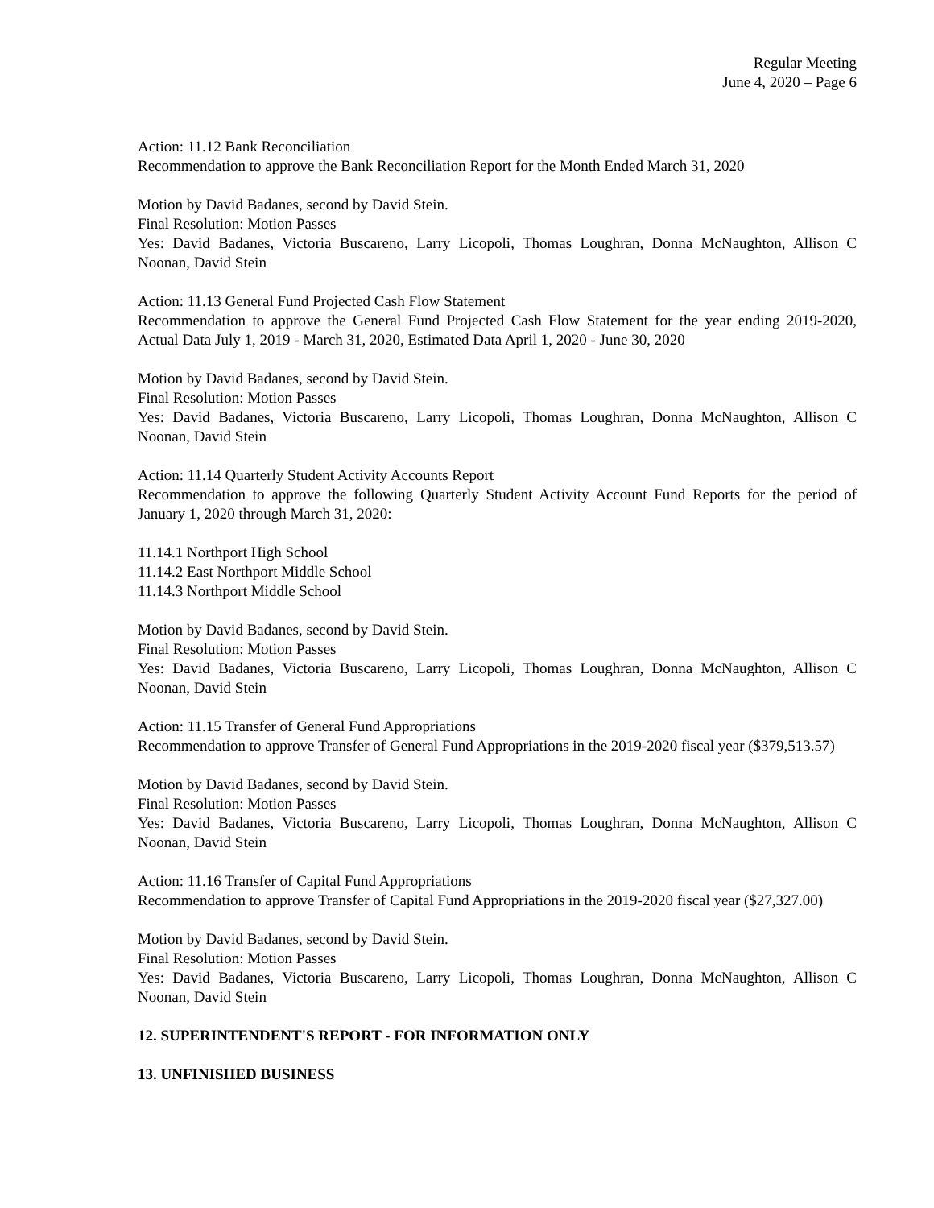Regular Meeting
June 4, 2020 – Page 6
Action: 11.12 Bank Reconciliation
Recommendation to approve the Bank Reconciliation Report for the Month Ended March 31, 2020
Motion by David Badanes, second by David Stein.
Final Resolution: Motion Passes
Yes: David Badanes, Victoria Buscareno, Larry Licopoli, Thomas Loughran, Donna McNaughton, Allison C Noonan, David Stein
Action: 11.13 General Fund Projected Cash Flow Statement
Recommendation to approve the General Fund Projected Cash Flow Statement for the year ending 2019-2020, Actual Data July 1, 2019 - March 31, 2020, Estimated Data April 1, 2020 - June 30, 2020
Motion by David Badanes, second by David Stein.
Final Resolution: Motion Passes
Yes: David Badanes, Victoria Buscareno, Larry Licopoli, Thomas Loughran, Donna McNaughton, Allison C Noonan, David Stein
Action: 11.14 Quarterly Student Activity Accounts Report
Recommendation to approve the following Quarterly Student Activity Account Fund Reports for the period of January 1, 2020 through March 31, 2020:
11.14.1 Northport High School
11.14.2 East Northport Middle School
11.14.3 Northport Middle School
Motion by David Badanes, second by David Stein.
Final Resolution: Motion Passes
Yes: David Badanes, Victoria Buscareno, Larry Licopoli, Thomas Loughran, Donna McNaughton, Allison C Noonan, David Stein
Action: 11.15 Transfer of General Fund Appropriations
Recommendation to approve Transfer of General Fund Appropriations in the 2019-2020 fiscal year ($379,513.57)
Motion by David Badanes, second by David Stein.
Final Resolution: Motion Passes
Yes: David Badanes, Victoria Buscareno, Larry Licopoli, Thomas Loughran, Donna McNaughton, Allison C Noonan, David Stein
Action: 11.16 Transfer of Capital Fund Appropriations
Recommendation to approve Transfer of Capital Fund Appropriations in the 2019-2020 fiscal year ($27,327.00)
Motion by David Badanes, second by David Stein.
Final Resolution: Motion Passes
Yes: David Badanes, Victoria Buscareno, Larry Licopoli, Thomas Loughran, Donna McNaughton, Allison C Noonan, David Stein
12. SUPERINTENDENT'S REPORT - FOR INFORMATION ONLY
13. UNFINISHED BUSINESS